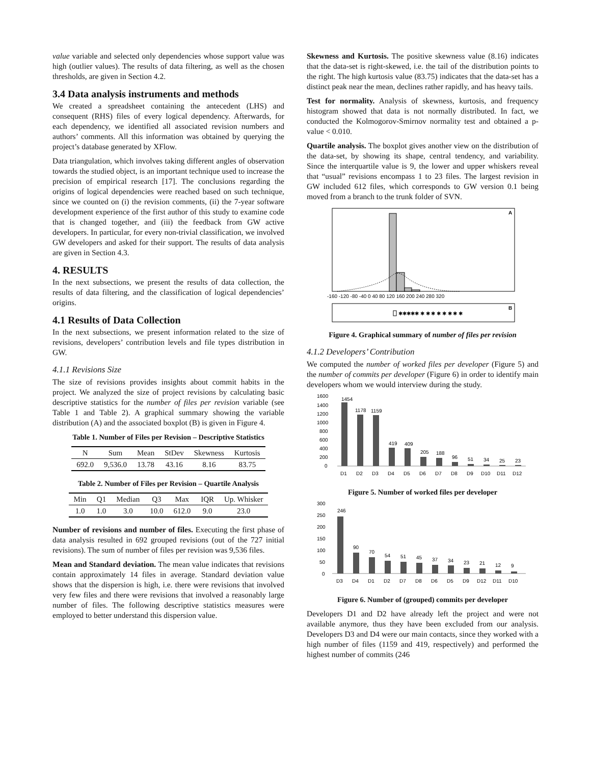value variable and selected only dependencies whose support value was high (outlier values). The results of data filtering, as well as the chosen thresholds, are given in Section 4.2.
3.4 Data analysis instruments and methods
We created a spreadsheet containing the antecedent (LHS) and consequent (RHS) files of every logical dependency. Afterwards, for each dependency, we identified all associated revision numbers and authors’ comments. All this information was obtained by querying the project’s database generated by XFlow.
Data triangulation, which involves taking different angles of observation towards the studied object, is an important technique used to increase the precision of empirical research [17]. The conclusions regarding the origins of logical dependencies were reached based on such technique, since we counted on (i) the revision comments, (ii) the 7-year software development experience of the first author of this study to examine code that is changed together, and (iii) the feedback from GW active developers. In particular, for every non-trivial classification, we involved GW developers and asked for their support. The results of data analysis are given in Section 4.3.
4. RESULTS
In the next subsections, we present the results of data collection, the results of data filtering, and the classification of logical dependencies’ origins.
4.1 Results of Data Collection
In the next subsections, we present information related to the size of revisions, developers’ contribution levels and file types distribution in GW.
4.1.1 Revisions Size
The size of revisions provides insights about commit habits in the project. We analyzed the size of project revisions by calculating basic descriptive statistics for the number of files per revision variable (see Table 1 and Table 2). A graphical summary showing the variable distribution (A) and the associated boxplot (B) is given in Figure 4.
Table 1. Number of Files per Revision – Descriptive Statistics
| N | Sum | Mean | StDev | Skewness | Kurtosis |
| --- | --- | --- | --- | --- | --- |
| 692.0 | 9,536.0 | 13.78 | 43.16 | 8.16 | 83.75 |
Table 2. Number of Files per Revision – Quartile Analysis
| Min | Q1 | Median | Q3 | Max | IQR | Up. Whisker |
| --- | --- | --- | --- | --- | --- | --- |
| 1.0 | 1.0 | 3.0 | 10.0 | 612.0 | 9.0 | 23.0 |
Number of revisions and number of files. Executing the first phase of data analysis resulted in 692 grouped revisions (out of the 727 initial revisions). The sum of number of files per revision was 9,536 files.
Mean and Standard deviation. The mean value indicates that revisions contain approximately 14 files in average. Standard deviation value shows that the dispersion is high, i.e. there were revisions that involved very few files and there were revisions that involved a reasonably large number of files. The following descriptive statistics measures were employed to better understand this dispersion value.
Skewness and Kurtosis. The positive skewness value (8.16) indicates that the data-set is right-skewed, i.e. the tail of the distribution points to the right. The high kurtosis value (83.75) indicates that the data-set has a distinct peak near the mean, declines rather rapidly, and has heavy tails.
Test for normality. Analysis of skewness, kurtosis, and frequency histogram showed that data is not normally distributed. In fact, we conducted the Kolmogorov-Smirnov normality test and obtained a p-value < 0.010.
Quartile analysis. The boxplot gives another view on the distribution of the data-set, by showing its shape, central tendency, and variability. Since the interquartile value is 9, the lower and upper whiskers reveal that “usual” revisions encompass 1 to 23 files. The largest revision in GW included 612 files, which corresponds to GW version 0.1 being moved from a branch to the trunk folder of SVN.
A
-160 -120 -80 -40 0 40 80 120 160 200 240 280 320
B
✱✱✱✱✱ ✱ ✱ ✱ ✱ ✱ ✱ ✱ ✱
Figure 4. Graphical summary of number of files per revision
4.1.2 Developers’ Contribution
We computed the number of worked files per developer (Figure 5) and the number of commits per developer (Figure 6) in order to identify main developers whom we would interview during the study.
1600
1400
1200
1000
800
600
400
200
0
1454
1178
1159
419
409
205
188
96
51
34
25
23
D1
D2
D3
D4
D5
D6
D7
D8
D9
D10
D11
D12
Figure 5. Number of worked files per developer
300
250
200
150
100
50
0
246
90
70
54
51
45
37
34
23
21
12
9
D3
D4
D1
D2
D7
D8
D6
D5
D9
D12
D11
D10
Figure 6. Number of (grouped) commits per developer
Developers D1 and D2 have already left the project and were not available anymore, thus they have been excluded from our analysis. Developers D3 and D4 were our main contacts, since they worked with a high number of files (1159 and 419, respectively) and performed the highest number of commits (246